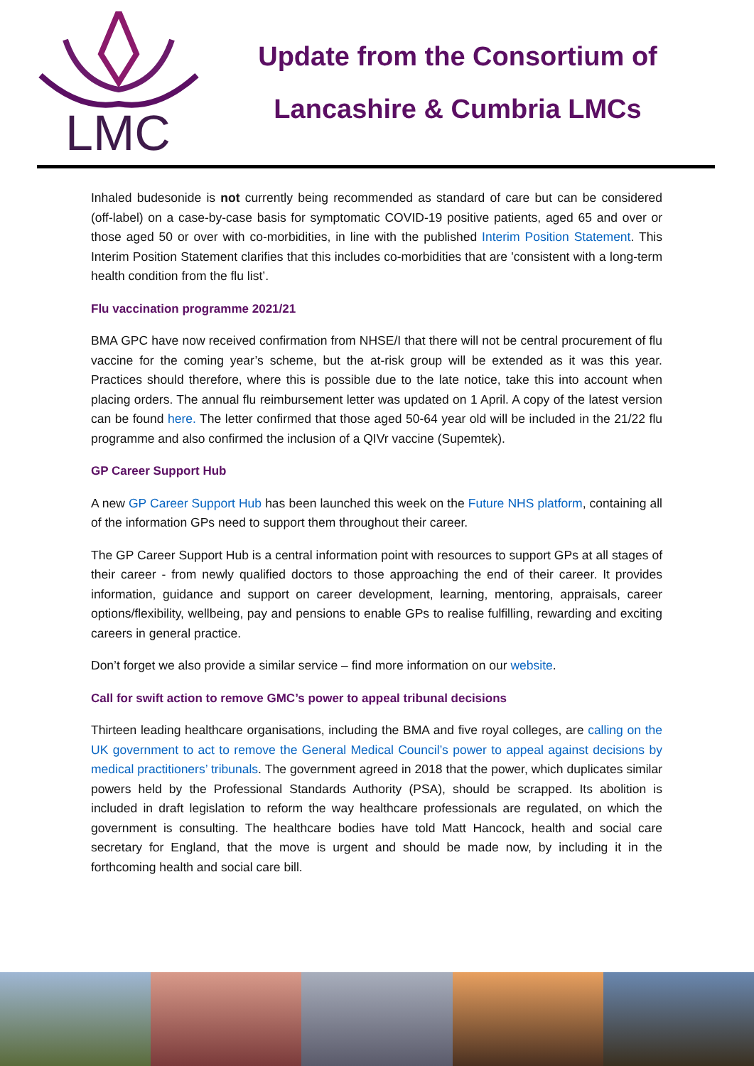LMC
Update from the Consortium of
Lancashire & Cumbria LMCs
Inhaled budesonide is not currently being recommended as standard of care but can be considered (off-label) on a case-by-case basis for symptomatic COVID-19 positive patients, aged 65 and over or those aged 50 or over with co-morbidities, in line with the published Interim Position Statement. This Interim Position Statement clarifies that this includes co-morbidities that are 'consistent with a long-term health condition from the flu list’.
Flu vaccination programme 2021/21
BMA GPC have now received confirmation from NHSE/I that there will not be central procurement of flu vaccine for the coming year’s scheme, but the at-risk group will be extended as it was this year. Practices should therefore, where this is possible due to the late notice, take this into account when placing orders. The annual flu reimbursement letter was updated on 1 April. A copy of the latest version can be found here. The letter confirmed that those aged 50-64 year old will be included in the 21/22 flu programme and also confirmed the inclusion of a QIVr vaccine (Supemtek).
GP Career Support Hub
A new GP Career Support Hub has been launched this week on the Future NHS platform, containing all of the information GPs need to support them throughout their career.
The GP Career Support Hub is a central information point with resources to support GPs at all stages of their career - from newly qualified doctors to those approaching the end of their career. It provides information, guidance and support on career development, learning, mentoring, appraisals, career options/flexibility, wellbeing, pay and pensions to enable GPs to realise fulfilling, rewarding and exciting careers in general practice.
Don’t forget we also provide a similar service – find more information on our website.
Call for swift action to remove GMC’s power to appeal tribunal decisions
Thirteen leading healthcare organisations, including the BMA and five royal colleges, are calling on the UK government to act to remove the General Medical Council’s power to appeal against decisions by medical practitioners’ tribunals. The government agreed in 2018 that the power, which duplicates similar powers held by the Professional Standards Authority (PSA), should be scrapped. Its abolition is included in draft legislation to reform the way healthcare professionals are regulated, on which the government is consulting. The healthcare bodies have told Matt Hancock, health and social care secretary for England, that the move is urgent and should be made now, by including it in the forthcoming health and social care bill.